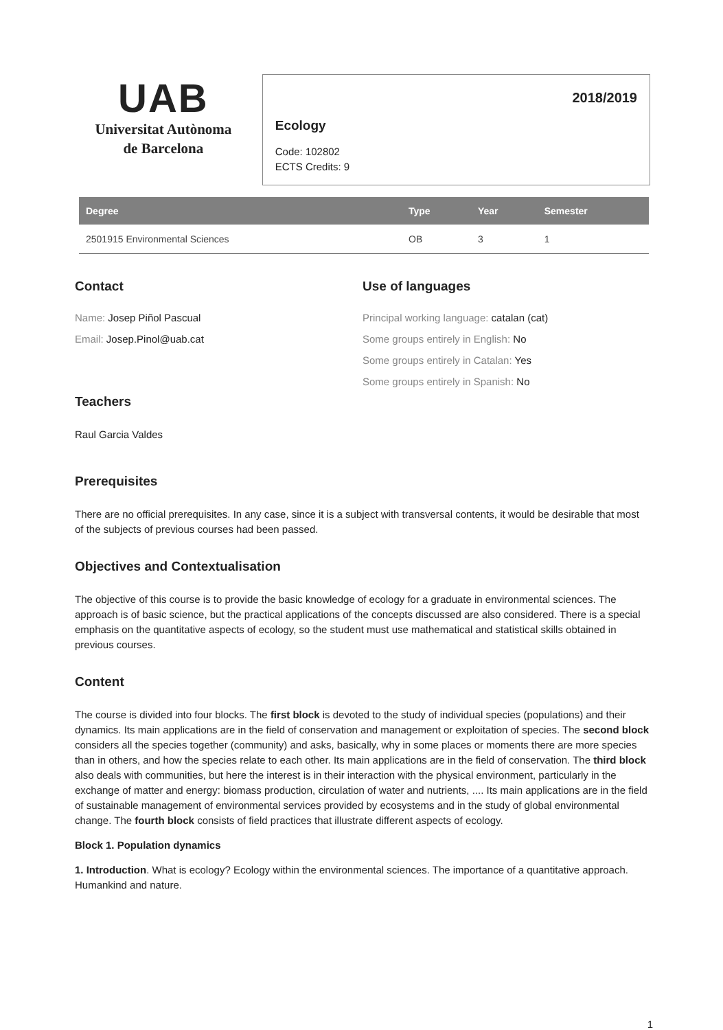UAB
Universitat Autònoma
de Barcelona
2018/2019
Ecology
Code: 102802
ECTS Credits: 9
| Degree | Type | Year | Semester |
| --- | --- | --- | --- |
| 2501915 Environmental Sciences | OB | 3 | 1 |
Contact
Name: Josep Piñol Pascual
Email: Josep.Pinol@uab.cat
Teachers
Raul Garcia Valdes
Use of languages
Principal working language: catalan (cat)
Some groups entirely in English: No
Some groups entirely in Catalan: Yes
Some groups entirely in Spanish: No
Prerequisites
There are no official prerequisites. In any case, since it is a subject with transversal contents, it would be desirable that most of the subjects of previous courses had been passed.
Objectives and Contextualisation
The objective of this course is to provide the basic knowledge of ecology for a graduate in environmental sciences. The approach is of basic science, but the practical applications of the concepts discussed are also considered. There is a special emphasis on the quantitative aspects of ecology, so the student must use mathematical and statistical skills obtained in previous courses.
Content
The course is divided into four blocks. The first block is devoted to the study of individual species (populations) and their dynamics. Its main applications are in the field of conservation and management or exploitation of species. The second block considers all the species together (community) and asks, basically, why in some places or moments there are more species than in others, and how the species relate to each other. Its main applications are in the field of conservation. The third block also deals with communities, but here the interest is in their interaction with the physical environment, particularly in the exchange of matter and energy: biomass production, circulation of water and nutrients, .... Its main applications are in the field of sustainable management of environmental services provided by ecosystems and in the study of global environmental change. The fourth block consists of field practices that illustrate different aspects of ecology.
Block 1. Population dynamics
1. Introduction. What is ecology? Ecology within the environmental sciences. The importance of a quantitative approach. Humankind and nature.
1